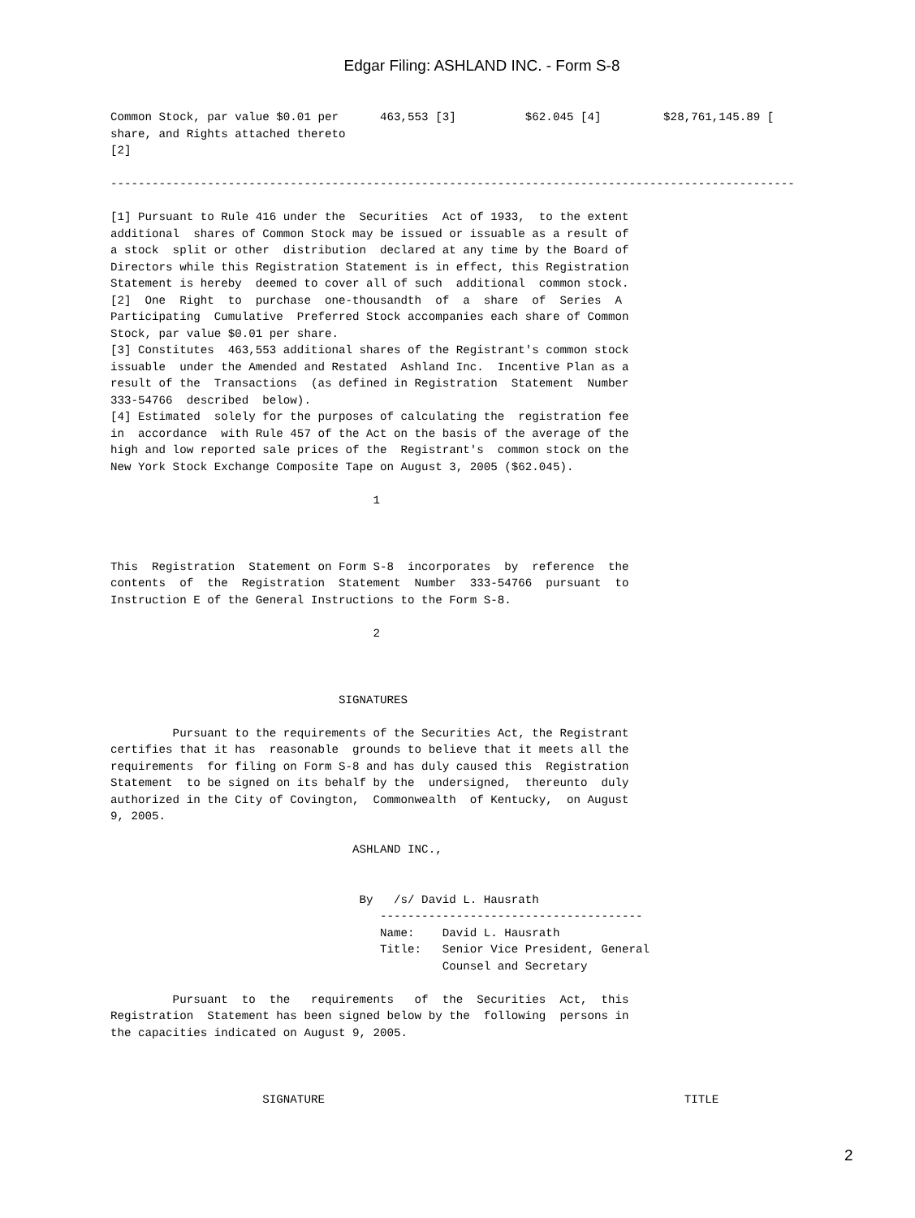Edgar Filing: ASHLAND INC. - Form S-8
Common Stock, par value $0.01 per      463,553 [3]          $62.045 [4]         $28,761,145.89 [
share, and Rights attached thereto
[2]

---------------------------------------------------------------------------------------------------

[1] Pursuant to Rule 416 under the  Securities  Act of 1933,  to the extent
additional  shares of Common Stock may be issued or issuable as a result of
a stock  split or other  distribution  declared at any time by the Board of
Directors while this Registration Statement is in effect, this Registration
Statement is hereby  deemed to cover all of such  additional  common stock.
[2]  One  Right  to  purchase  one-thousandth  of  a  share  of  Series  A
Participating  Cumulative  Preferred Stock accompanies each share of Common
Stock, par value $0.01 per share.
[3] Constitutes  463,553 additional shares of the Registrant's common stock
issuable  under the Amended and Restated  Ashland Inc.  Incentive Plan as a
result of the  Transactions  (as defined in Registration  Statement  Number
333-54766  described  below).
[4] Estimated  solely for the purposes of calculating the  registration fee
in  accordance  with Rule 457 of the Act on the basis of the average of the
high and low reported sale prices of the  Registrant's  common stock on the
New York Stock Exchange Composite Tape on August 3, 2005 ($62.045).

                                      1



This  Registration  Statement on Form S-8  incorporates  by  reference  the
contents  of  the  Registration  Statement  Number  333-54766  pursuant  to
Instruction E of the General Instructions to the Form S-8.

                                      2



                                 SIGNATURES

         Pursuant to the requirements of the Securities Act, the Registrant
certifies that it has  reasonable  grounds to believe that it meets all the
requirements  for filing on Form S-8 and has duly caused this  Registration
Statement  to be signed on its behalf by the  undersigned,  thereunto  duly
authorized in the City of Covington,  Commonwealth  of Kentucky,  on August
9, 2005.

                                   ASHLAND INC.,


                                    By   /s/ David L. Hausrath
                                       --------------------------------------
                                       Name:    David L. Hausrath
                                       Title:   Senior Vice President, General
                                                Counsel and Secretary

         Pursuant  to  the   requirements   of  the  Securities  Act,  this
Registration  Statement has been signed below by the  following  persons in
the capacities indicated on August 9, 2005.



                      SIGNATURE                                                    TITLE
2